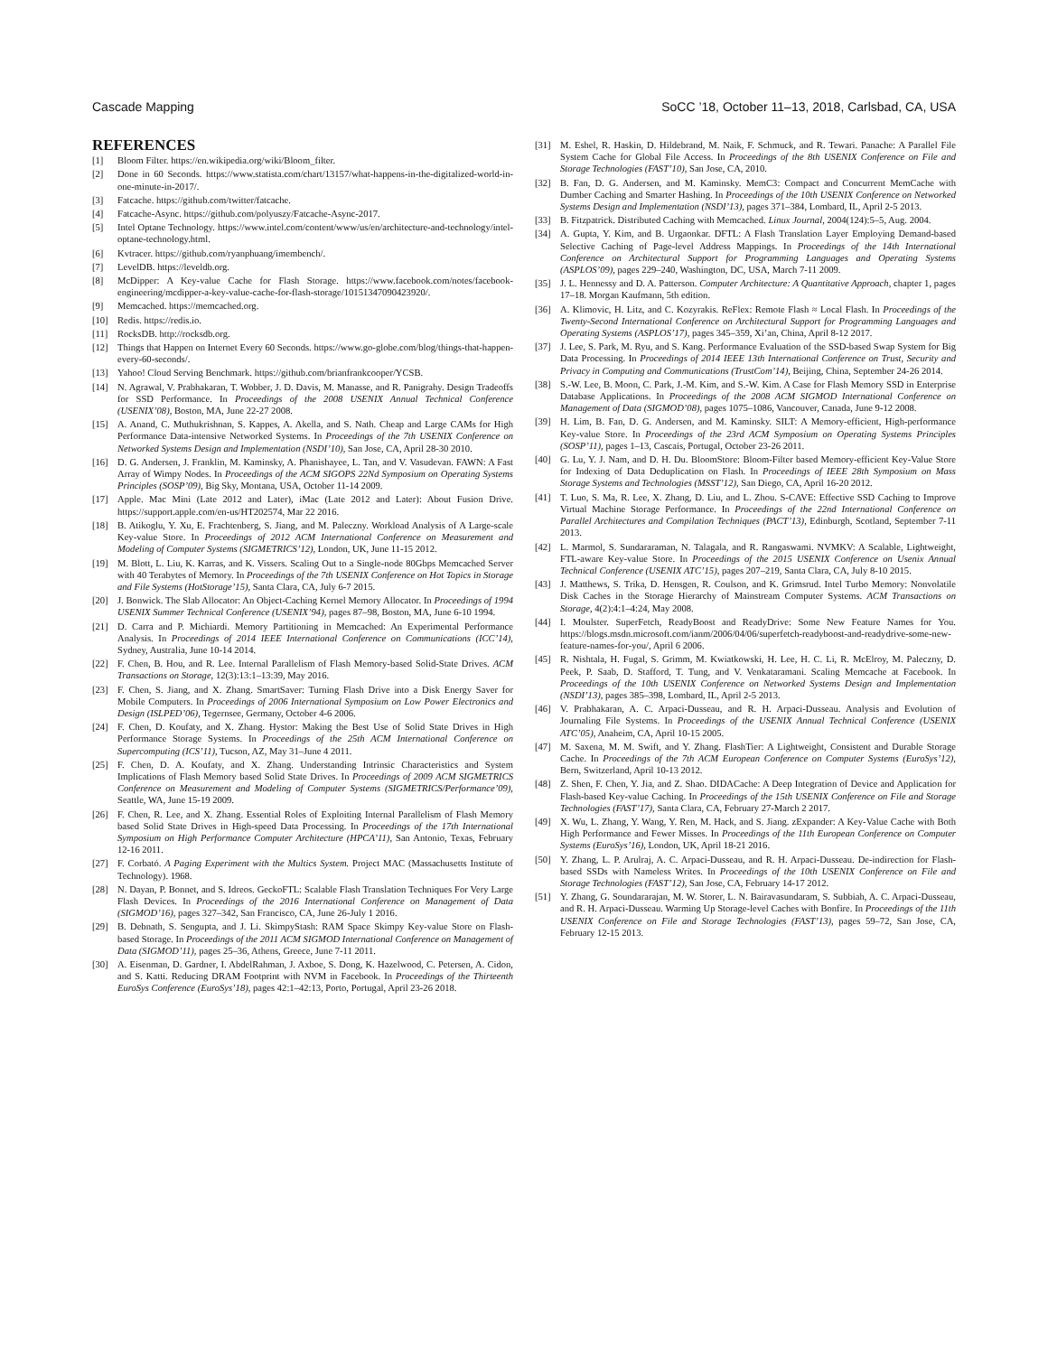Cascade Mapping SoCC ’18, October 11–13, 2018, Carlsbad, CA, USA
REFERENCES
[1] Bloom Filter. https://en.wikipedia.org/wiki/Bloom_filter.
[2] Done in 60 Seconds. https://www.statista.com/chart/13157/what-happens-in-the-digitalized-world-in-one-minute-in-2017/.
[3] Fatcache. https://github.com/twitter/fatcache.
[4] Fatcache-Async. https://github.com/polyuszy/Fatcache-Async-2017.
[5] Intel Optane Technology. https://www.intel.com/content/www/us/en/architecture-and-technology/intel-optane-technology.html.
[6] Kvtracer. https://github.com/ryanphuang/imembench/.
[7] LevelDB. https://leveldb.org.
[8] McDipper: A Key-value Cache for Flash Storage. https://www.facebook.com/notes/facebook-engineering/mcdipper-a-key-value-cache-for-flash-storage/10151347090423920/.
[9] Memcached. https://memcached.org.
[10] Redis. https://redis.io.
[11] RocksDB. http://rocksdb.org.
[12] Things that Happen on Internet Every 60 Seconds. https://www.go-globe.com/blog/things-that-happen-every-60-seconds/.
[13] Yahoo! Cloud Serving Benchmark. https://github.com/brianfrankcooper/YCSB.
[14] N. Agrawal, V. Prabhakaran, T. Wobber, J. D. Davis, M. Manasse, and R. Panigrahy. Design Tradeoffs for SSD Performance. In Proceedings of the 2008 USENIX Annual Technical Conference (USENIX’08), Boston, MA, June 22-27 2008.
[15] A. Anand, C. Muthukrishnan, S. Kappes, A. Akella, and S. Nath. Cheap and Large CAMs for High Performance Data-intensive Networked Systems. In Proceedings of the 7th USENIX Conference on Networked Systems Design and Implementation (NSDI’10), San Jose, CA, April 28-30 2010.
[16] D. G. Andersen, J. Franklin, M. Kaminsky, A. Phanishayee, L. Tan, and V. Vasudevan. FAWN: A Fast Array of Wimpy Nodes. In Proceedings of the ACM SIGOPS 22Nd Symposium on Operating Systems Principles (SOSP’09), Big Sky, Montana, USA, October 11-14 2009.
[17] Apple. Mac Mini (Late 2012 and Later), iMac (Late 2012 and Later): About Fusion Drive. https://support.apple.com/en-us/HT202574, Mar 22 2016.
[18] B. Atikoglu, Y. Xu, E. Frachtenberg, S. Jiang, and M. Paleczny. Workload Analysis of A Large-scale Key-value Store. In Proceedings of 2012 ACM International Conference on Measurement and Modeling of Computer Systems (SIGMETRICS’12), London, UK, June 11-15 2012.
[19] M. Blott, L. Liu, K. Karras, and K. Vissers. Scaling Out to a Single-node 80Gbps Memcached Server with 40 Terabytes of Memory. In Proceedings of the 7th USENIX Conference on Hot Topics in Storage and File Systems (HotStorage’15), Santa Clara, CA, July 6-7 2015.
[20] J. Bonwick. The Slab Allocator: An Object-Caching Kernel Memory Allocator. In Proceedings of 1994 USENIX Summer Technical Conference (USENIX’94), pages 87–98, Boston, MA, June 6-10 1994.
[21] D. Carra and P. Michiardi. Memory Partitioning in Memcached: An Experimental Performance Analysis. In Proceedings of 2014 IEEE International Conference on Communications (ICC’14), Sydney, Australia, June 10-14 2014.
[22] F. Chen, B. Hou, and R. Lee. Internal Parallelism of Flash Memory-based Solid-State Drives. ACM Transactions on Storage, 12(3):13:1–13:39, May 2016.
[23] F. Chen, S. Jiang, and X. Zhang. SmartSaver: Turning Flash Drive into a Disk Energy Saver for Mobile Computers. In Proceedings of 2006 International Symposium on Low Power Electronics and Design (ISLPED’06), Tegernsee, Germany, October 4-6 2006.
[24] F. Chen, D. Koufaty, and X. Zhang. Hystor: Making the Best Use of Solid State Drives in High Performance Storage Systems. In Proceedings of the 25th ACM International Conference on Supercomputing (ICS’11), Tucson, AZ, May 31–June 4 2011.
[25] F. Chen, D. A. Koufaty, and X. Zhang. Understanding Intrinsic Characteristics and System Implications of Flash Memory based Solid State Drives. In Proceedings of 2009 ACM SIGMETRICS Conference on Measurement and Modeling of Computer Systems (SIGMETRICS/Performance’09), Seattle, WA, June 15-19 2009.
[26] F. Chen, R. Lee, and X. Zhang. Essential Roles of Exploiting Internal Parallelism of Flash Memory based Solid State Drives in High-speed Data Processing. In Proceedings of the 17th International Symposium on High Performance Computer Architecture (HPCA’11), San Antonio, Texas, February 12-16 2011.
[27] F. Corbató. A Paging Experiment with the Multics System. Project MAC (Massachusetts Institute of Technology). 1968.
[28] N. Dayan, P. Bonnet, and S. Idreos. GeckoFTL: Scalable Flash Translation Techniques For Very Large Flash Devices. In Proceedings of the 2016 International Conference on Management of Data (SIGMOD’16), pages 327–342, San Francisco, CA, June 26-July 1 2016.
[29] B. Debnath, S. Sengupta, and J. Li. SkimpyStash: RAM Space Skimpy Key-value Store on Flash-based Storage. In Proceedings of the 2011 ACM SIGMOD International Conference on Management of Data (SIGMOD’11), pages 25–36, Athens, Greece, June 7-11 2011.
[30] A. Eisenman, D. Gardner, I. AbdelRahman, J. Axboe, S. Dong, K. Hazelwood, C. Petersen, A. Cidon, and S. Katti. Reducing DRAM Footprint with NVM in Facebook. In Proceedings of the Thirteenth EuroSys Conference (EuroSys’18), pages 42:1–42:13, Porto, Portugal, April 23-26 2018.
[31] M. Eshel, R. Haskin, D. Hildebrand, M. Naik, F. Schmuck, and R. Tewari. Panache: A Parallel File System Cache for Global File Access. In Proceedings of the 8th USENIX Conference on File and Storage Technologies (FAST’10), San Jose, CA, 2010.
[32] B. Fan, D. G. Andersen, and M. Kaminsky. MemC3: Compact and Concurrent MemCache with Dumber Caching and Smarter Hashing. In Proceedings of the 10th USENIX Conference on Networked Systems Design and Implementation (NSDI’13), pages 371–384, Lombard, IL, April 2-5 2013.
[33] B. Fitzpatrick. Distributed Caching with Memcached. Linux Journal, 2004(124):5–5, Aug. 2004.
[34] A. Gupta, Y. Kim, and B. Urgaonkar. DFTL: A Flash Translation Layer Employing Demand-based Selective Caching of Page-level Address Mappings. In Proceedings of the 14th International Conference on Architectural Support for Programming Languages and Operating Systems (ASPLOS’09), pages 229–240, Washington, DC, USA, March 7-11 2009.
[35] J. L. Hennessy and D. A. Patterson. Computer Architecture: A Quantitative Approach, chapter 1, pages 17–18. Morgan Kaufmann, 5th edition.
[36] A. Klimovic, H. Litz, and C. Kozyrakis. ReFlex: Remote Flash ≈ Local Flash. In Proceedings of the Twenty-Second International Conference on Architectural Support for Programming Languages and Operating Systems (ASPLOS’17), pages 345–359, Xi’an, China, April 8-12 2017.
[37] J. Lee, S. Park, M. Ryu, and S. Kang. Performance Evaluation of the SSD-based Swap System for Big Data Processing. In Proceedings of 2014 IEEE 13th International Conference on Trust, Security and Privacy in Computing and Communications (TrustCom’14), Beijing, China, September 24-26 2014.
[38] S.-W. Lee, B. Moon, C. Park, J.-M. Kim, and S.-W. Kim. A Case for Flash Memory SSD in Enterprise Database Applications. In Proceedings of the 2008 ACM SIGMOD International Conference on Management of Data (SIGMOD’08), pages 1075–1086, Vancouver, Canada, June 9-12 2008.
[39] H. Lim, B. Fan, D. G. Andersen, and M. Kaminsky. SILT: A Memory-efficient, High-performance Key-value Store. In Proceedings of the 23rd ACM Symposium on Operating Systems Principles (SOSP’11), pages 1–13, Cascais, Portugal, October 23-26 2011.
[40] G. Lu, Y. J. Nam, and D. H. Du. BloomStore: Bloom-Filter based Memory-efficient Key-Value Store for Indexing of Data Deduplication on Flash. In Proceedings of IEEE 28th Symposium on Mass Storage Systems and Technologies (MSST’12), San Diego, CA, April 16-20 2012.
[41] T. Luo, S. Ma, R. Lee, X. Zhang, D. Liu, and L. Zhou. S-CAVE: Effective SSD Caching to Improve Virtual Machine Storage Performance. In Proceedings of the 22nd International Conference on Parallel Architectures and Compilation Techniques (PACT’13), Edinburgh, Scotland, September 7-11 2013.
[42] L. Marmol, S. Sundararaman, N. Talagala, and R. Rangaswami. NVMKV: A Scalable, Lightweight, FTL-aware Key-value Store. In Proceedings of the 2015 USENIX Conference on Usenix Annual Technical Conference (USENIX ATC’15), pages 207–219, Santa Clara, CA, July 8-10 2015.
[43] J. Matthews, S. Trika, D. Hensgen, R. Coulson, and K. Grimsrud. Intel Turbo Memory: Nonvolatile Disk Caches in the Storage Hierarchy of Mainstream Computer Systems. ACM Transactions on Storage, 4(2):4:1–4:24, May 2008.
[44] I. Moulster. SuperFetch, ReadyBoost and ReadyDrive: Some New Feature Names for You. https://blogs.msdn.microsoft.com/ianm/2006/04/06/superfetch-readyboost-and-readydrive-some-new-feature-names-for-you/, April 6 2006.
[45] R. Nishtala, H. Fugal, S. Grimm, M. Kwiatkowski, H. Lee, H. C. Li, R. McElroy, M. Paleczny, D. Peek, P. Saab, D. Stafford, T. Tung, and V. Venkataramani. Scaling Memcache at Facebook. In Proceedings of the 10th USENIX Conference on Networked Systems Design and Implementation (NSDI’13), pages 385–398, Lombard, IL, April 2-5 2013.
[46] V. Prabhakaran, A. C. Arpaci-Dusseau, and R. H. Arpaci-Dusseau. Analysis and Evolution of Journaling File Systems. In Proceedings of the USENIX Annual Technical Conference (USENIX ATC’05), Anaheim, CA, April 10-15 2005.
[47] M. Saxena, M. M. Swift, and Y. Zhang. FlashTier: A Lightweight, Consistent and Durable Storage Cache. In Proceedings of the 7th ACM European Conference on Computer Systems (EuroSys’12), Bern, Switzerland, April 10-13 2012.
[48] Z. Shen, F. Chen, Y. Jia, and Z. Shao. DIDACache: A Deep Integration of Device and Application for Flash-based Key-value Caching. In Proceedings of the 15th USENIX Conference on File and Storage Technologies (FAST’17), Santa Clara, CA, February 27-March 2 2017.
[49] X. Wu, L. Zhang, Y. Wang, Y. Ren, M. Hack, and S. Jiang. zExpander: A Key-Value Cache with Both High Performance and Fewer Misses. In Proceedings of the 11th European Conference on Computer Systems (EuroSys’16), London, UK, April 18-21 2016.
[50] Y. Zhang, L. P. Arulraj, A. C. Arpaci-Dusseau, and R. H. Arpaci-Dusseau. De-indirection for Flash-based SSDs with Nameless Writes. In Proceedings of the 10th USENIX Conference on File and Storage Technologies (FAST’12), San Jose, CA, February 14-17 2012.
[51] Y. Zhang, G. Soundararajan, M. W. Storer, L. N. Bairavasundaram, S. Subbiah, A. C. Arpaci-Dusseau, and R. H. Arpaci-Dusseau. Warming Up Storage-level Caches with Bonfire. In Proceedings of the 11th USENIX Conference on File and Storage Technologies (FAST’13), pages 59–72, San Jose, CA, February 12-15 2013.